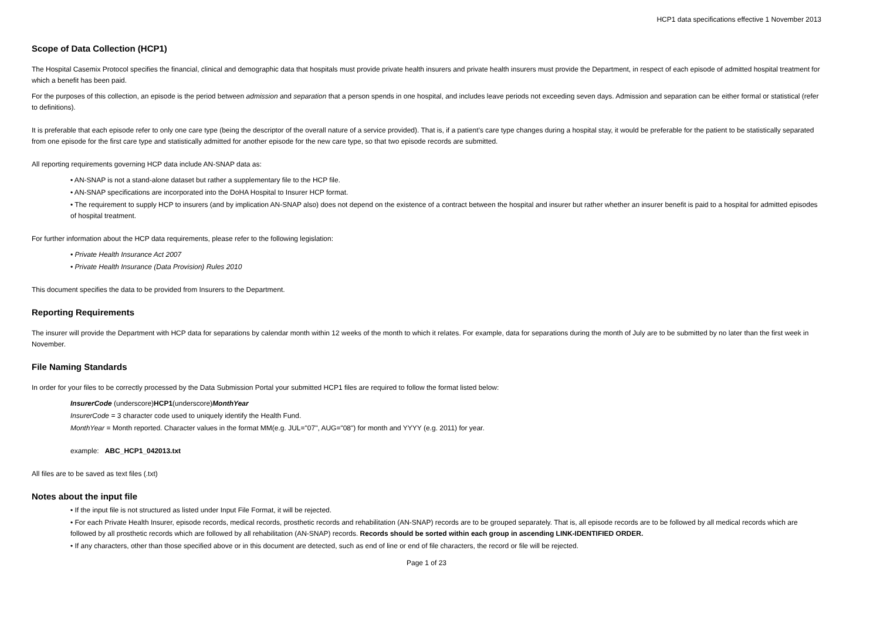HCP1 data specifications effective 1 November 2013
Scope of Data Collection (HCP1)
The Hospital Casemix Protocol specifies the financial, clinical and demographic data that hospitals must provide private health insurers and private health insurers must provide the Department, in respect of each episode of admitted hospital treatment for which a benefit has been paid.
For the purposes of this collection, an episode is the period between admission and separation that a person spends in one hospital, and includes leave periods not exceeding seven days. Admission and separation can be either formal or statistical (refer to definitions).
It is preferable that each episode refer to only one care type (being the descriptor of the overall nature of a service provided). That is, if a patient’s care type changes during a hospital stay, it would be preferable for the patient to be statistically separated from one episode for the first care type and statistically admitted for another episode for the new care type, so that two episode records are submitted.
All reporting requirements governing HCP data include AN-SNAP data as:
• AN-SNAP is not a stand-alone dataset but rather a supplementary file to the HCP file.
• AN-SNAP specifications are incorporated into the DoHA Hospital to Insurer HCP format.
• The requirement to supply HCP to insurers (and by implication AN-SNAP also) does not depend on the existence of a contract between the hospital and insurer but rather whether an insurer benefit is paid to a hospital for admitted episodes of hospital treatment.
For further information about the HCP data requirements, please refer to the following legislation:
• Private Health Insurance Act 2007
• Private Health Insurance (Data Provision) Rules 2010
This document specifies the data to be provided from Insurers to the Department.
Reporting Requirements
The insurer will provide the Department with HCP data for separations by calendar month within 12 weeks of the month to which it relates. For example, data for separations during the month of July are to be submitted by no later than the first week in November.
File Naming Standards
In order for your files to be correctly processed by the Data Submission Portal your submitted HCP1 files are required to follow the format listed below:
InsurerCode (underscore)HCP1(underscore)MonthYear
InsurerCode = 3 character code used to uniquely identify the Health Fund.
MonthYear = Month reported. Character values in the format MM(e.g. JUL="07", AUG="08") for month and YYYY (e.g. 2011) for year.
example: ABC_HCP1_042013.txt
All files are to be saved as text files (.txt)
Notes about the input file
• If the input file is not structured as listed under Input File Format, it will be rejected.
• For each Private Health Insurer, episode records, medical records, prosthetic records and rehabilitation (AN-SNAP) records are to be grouped separately. That is, all episode records are to be followed by all medical records which are followed by all prosthetic records which are followed by all rehabilitation (AN-SNAP) records. Records should be sorted within each group in ascending LINK-IDENTIFIED ORDER.
• If any characters, other than those specified above or in this document are detected, such as end of line or end of file characters, the record or file will be rejected.
Page 1 of 23